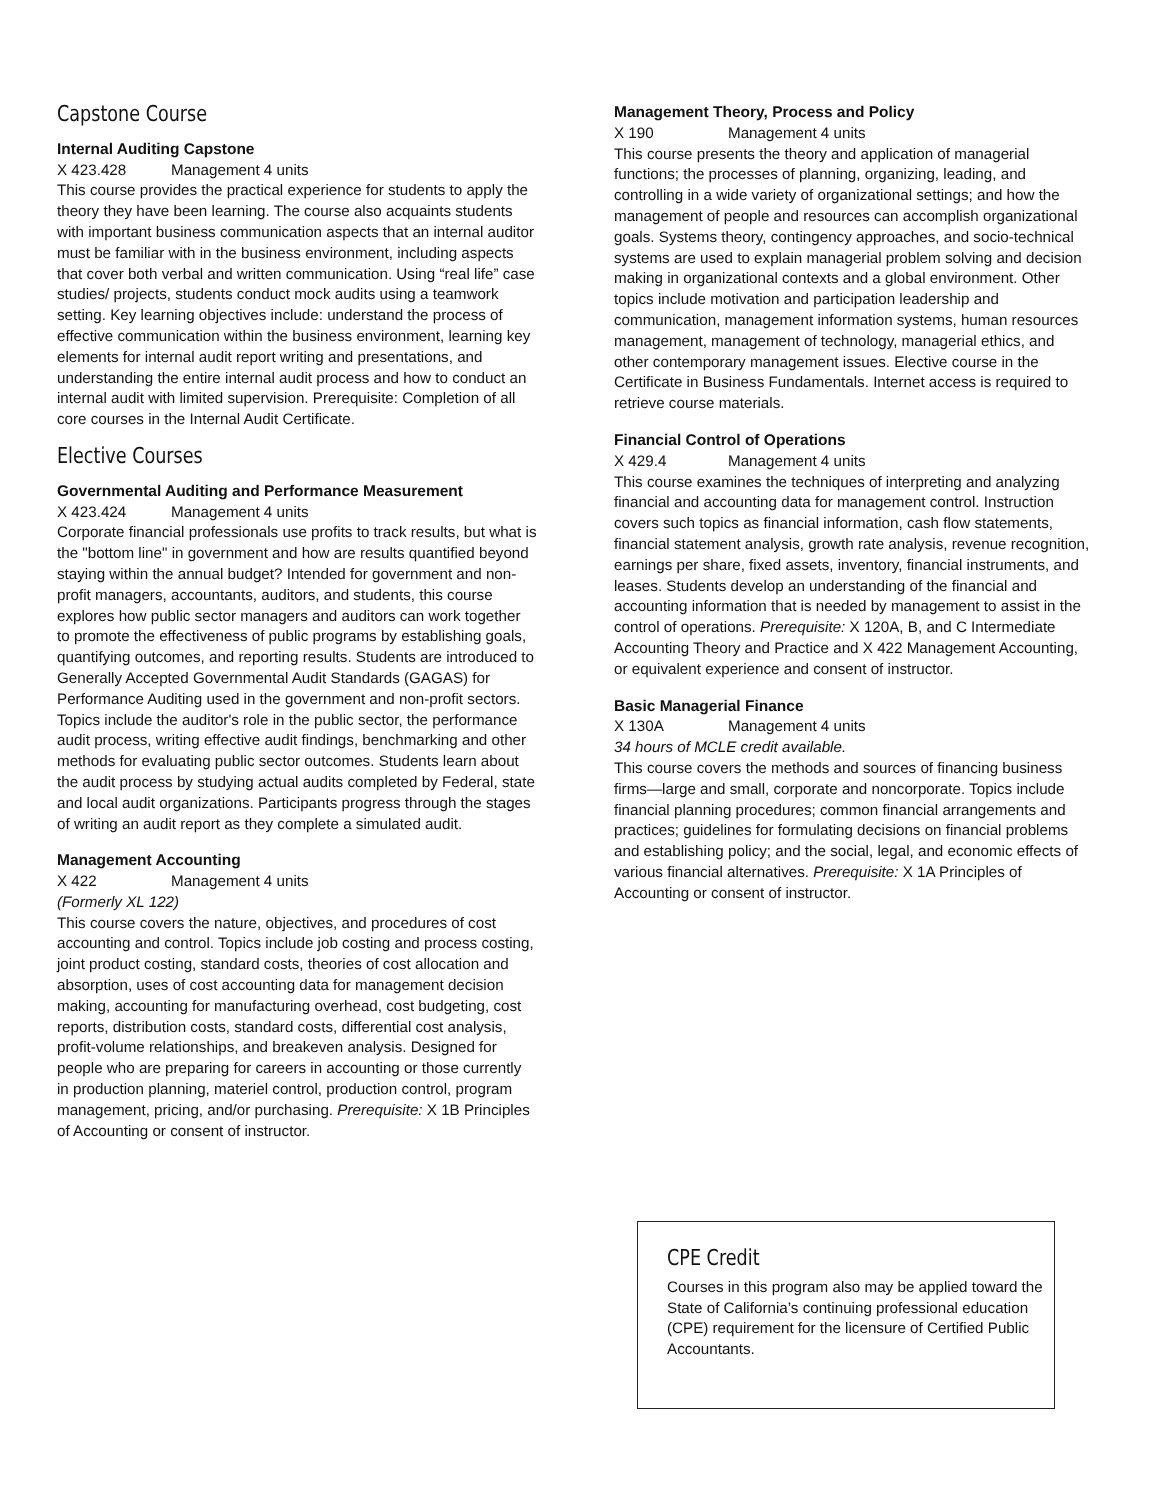Capstone Course
Internal Auditing Capstone
X 423.428 Management 4 units
This course provides the practical experience for students to apply the theory they have been learning. The course also acquaints students with important business communication aspects that an internal auditor must be familiar with in the business environment, including aspects that cover both verbal and written communication. Using “real life” case studies/ projects, students conduct mock audits using a teamwork setting. Key learning objectives include: understand the process of effective communication within the business environment, learning key elements for internal audit report writing and presentations, and understanding the entire internal audit process and how to conduct an internal audit with limited supervision. Prerequisite: Completion of all core courses in the Internal Audit Certificate.
Elective Courses
Governmental Auditing and Performance Measurement
X 423.424 Management 4 units
Corporate financial professionals use profits to track results, but what is the "bottom line" in government and how are results quantified beyond staying within the annual budget? Intended for government and non-profit managers, accountants, auditors, and students, this course explores how public sector managers and auditors can work together to promote the effectiveness of public programs by establishing goals, quantifying outcomes, and reporting results. Students are introduced to Generally Accepted Governmental Audit Standards (GAGAS) for Performance Auditing used in the government and non-profit sectors. Topics include the auditor's role in the public sector, the performance audit process, writing effective audit findings, benchmarking and other methods for evaluating public sector outcomes. Students learn about the audit process by studying actual audits completed by Federal, state and local audit organizations. Participants progress through the stages of writing an audit report as they complete a simulated audit.
Management Accounting
X 422 Management 4 units
(Formerly XL 122)
This course covers the nature, objectives, and procedures of cost accounting and control. Topics include job costing and process costing, joint product costing, standard costs, theories of cost allocation and absorption, uses of cost accounting data for management decision making, accounting for manufacturing over­head, cost budgeting, cost reports, distribution costs, standard costs, differential cost analysis, profit-volume relationships, and breakeven analysis. Designed for people who are preparing for careers in accounting or those currently in production planning, materiel control, production control, program management, pricing, and/or purchasing. Prerequisite: X 1B Principles of Accounting or consent of instructor.
Management Theory, Process and Policy
X 190 Management 4 units
This course presents the theory and application of managerial functions; the processes of planning, organizing, leading, and controlling in a wide variety of organizational settings; and how the management of people and resources can accomplish organizational goals. Systems theory, contingency approaches, and socio-technical systems are used to explain managerial problem solving and decision making in organizational contexts and a global environment. Other topics include motivation and participation leadership and communication, management information systems, human resources management, management of technology, managerial ethics, and other contemporary management issues. Elective course in the Certificate in Business Fundamentals. Internet access is required to retrieve course materials.
Financial Control of Operations
X 429.4 Management 4 units
This course examines the techniques of interpreting and analyzing financial and accounting data for management control. Instruction covers such topics as financial information, cash flow statements, financial statement analysis, growth rate analysis, revenue recognition, earnings per share, fixed assets, inventory, financial instruments, and leases. Students develop an understanding of the financial and accounting information that is needed by management to assist in the control of operations. Prerequisite: X 120A, B, and C Intermediate Accounting Theory and Practice and X 422 Management Accounting, or equivalent experience and consent of instructor.
Basic Managerial Finance
X 130A Management 4 units
34 hours of MCLE credit available.
This course covers the methods and sources of financing busi­ness firms—large and small, corporate and noncorporate. Topics include financial planning procedures; common financial arrange­ments and practices; guidelines for formulating decisions on financial problems and establishing policy; and the social, legal, and economic effects of various financial alternatives. Prerequi­site: X 1A Principles of Accounting or consent of instructor.
CPE Credit
Courses in this program also may be applied toward the State of California’s continuing professional education (CPE) requirement for the licensure of Certified Public Accountants.